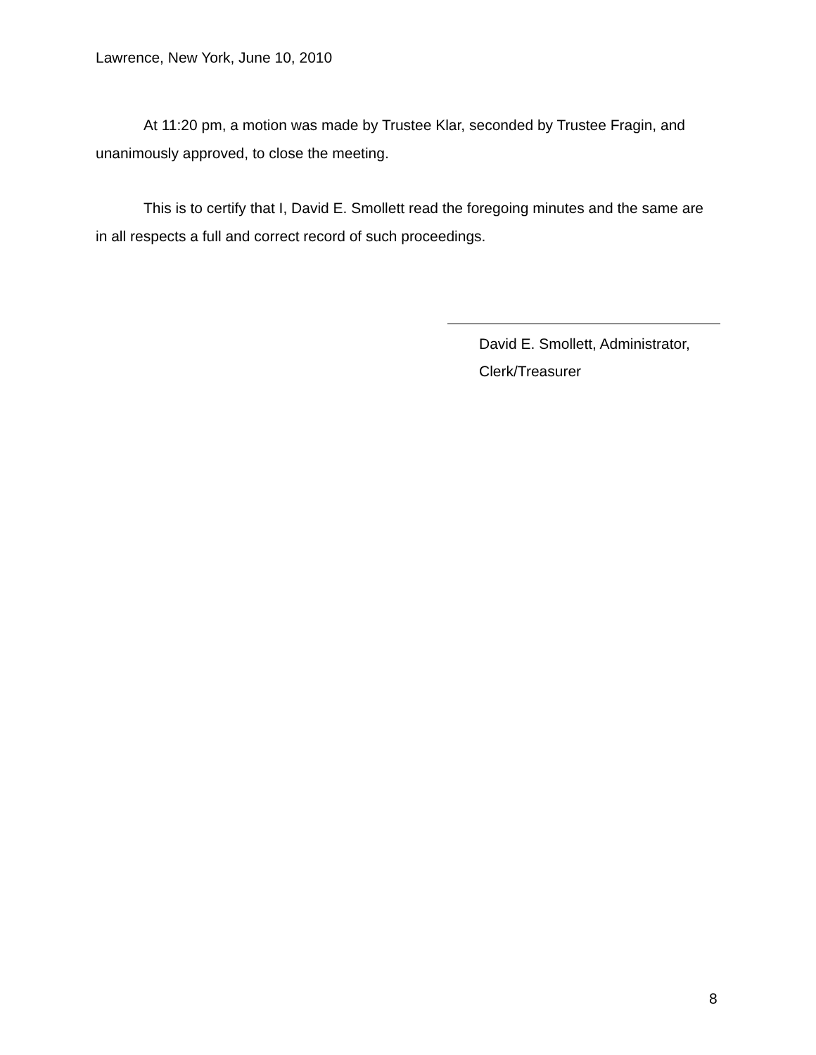Lawrence, New York, June 10, 2010
At 11:20 pm, a motion was made by Trustee Klar, seconded by Trustee Fragin, and unanimously approved, to close the meeting.
This is to certify that I, David E. Smollett read the foregoing minutes and the same are in all respects a full and correct record of such proceedings.
David E. Smollett, Administrator,
Clerk/Treasurer
8